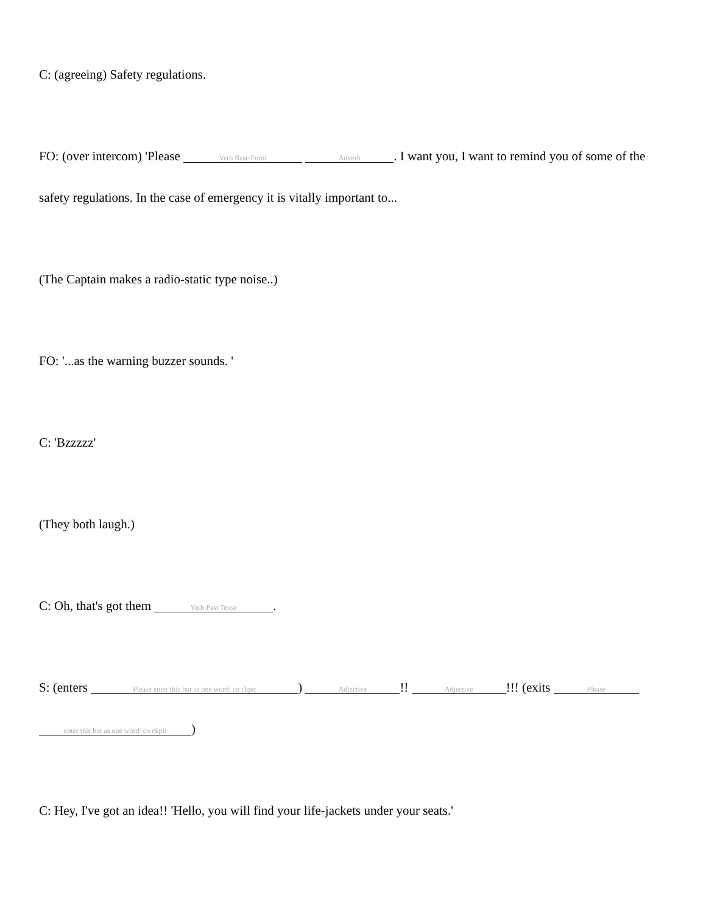C: (agreeing) Safety regulations.
FO: (over intercom) 'Please Verb Base Form Adverb. I want you, I want to remind you of some of the safety regulations. In the case of emergency it is vitally important to...
(The Captain makes a radio-static type noise..)
FO: '...as the warning buzzer sounds. '
C: 'Bzzzzz'
(They both laugh.)
C: Oh, that's got them Verb Past Tense.
S: (enters Please enter this but as one word: co ckpit) Adjective!! Adjective!!! (exits Please enter this but as one word: co ckpit)
C: Hey, I've got an idea!! 'Hello, you will find your life-jackets under your seats.'